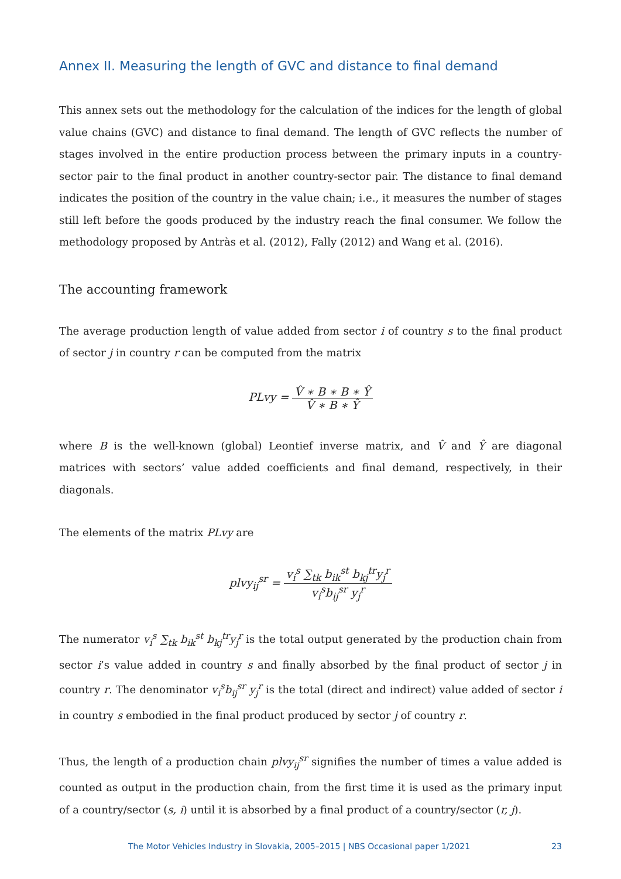Annex II. Measuring the length of GVC and distance to final demand
This annex sets out the methodology for the calculation of the indices for the length of global value chains (GVC) and distance to final demand. The length of GVC reflects the number of stages involved in the entire production process between the primary inputs in a country-sector pair to the final product in another country-sector pair. The distance to final demand indicates the position of the country in the value chain; i.e., it measures the number of stages still left before the goods produced by the industry reach the final consumer. We follow the methodology proposed by Antràs et al. (2012), Fally (2012) and Wang et al. (2016).
The accounting framework
The average production length of value added from sector i of country s to the final product of sector j in country r can be computed from the matrix
PLvy = V̂ ∗ B ∗ B ∗ Ŷ V̂ ∗ B ∗ Ŷ
where B is the well-known (global) Leontief inverse matrix, and V̂ and Ŷ are diagonal matrices with sectors’ value added coefficients and final demand, respectively, in their diagonals.
The elements of the matrix PLvy are
plvy<sub>ij</sub><sup>sr</sup> = v<sub>i</sub><sup>s</sup> ∑<sub>tk</sub> b<sub>ik</sub><sup>st</sup> b<sub>kj</sub><sup>tr</sup>y<sub>j</sub><sup>r</sup> v<sub>i</sub><sup>s</sup>b<sub>ij</sub><sup>sr</sup> y<sub>j</sub><sup>r</sup>
The numerator v<sub>i</sub><sup>s</sup> ∑<sub>tk</sub> b<sub>ik</sub><sup>st</sup> b<sub>kj</sub><sup>tr</sup>y<sub>j</sub><sup>r</sup> is the total output generated by the production chain from sector i’s value added in country s and finally absorbed by the final product of sector j in country r. The denominator v<sub>i</sub><sup>s</sup>b<sub>ij</sub><sup>sr</sup> y<sub>j</sub><sup>r</sup> is the total (direct and indirect) value added of sector i in country s embodied in the final product produced by sector j of country r.
Thus, the length of a production chain plvy<sub>ij</sub><sup>sr</sup> signifies the number of times a value added is counted as output in the production chain, from the first time it is used as the primary input of a country/sector (s, i) until it is absorbed by a final product of a country/sector (r, j).
The Motor Vehicles Industry in Slovakia, 2005–2015 | NBS Occasional paper 1/2021 23